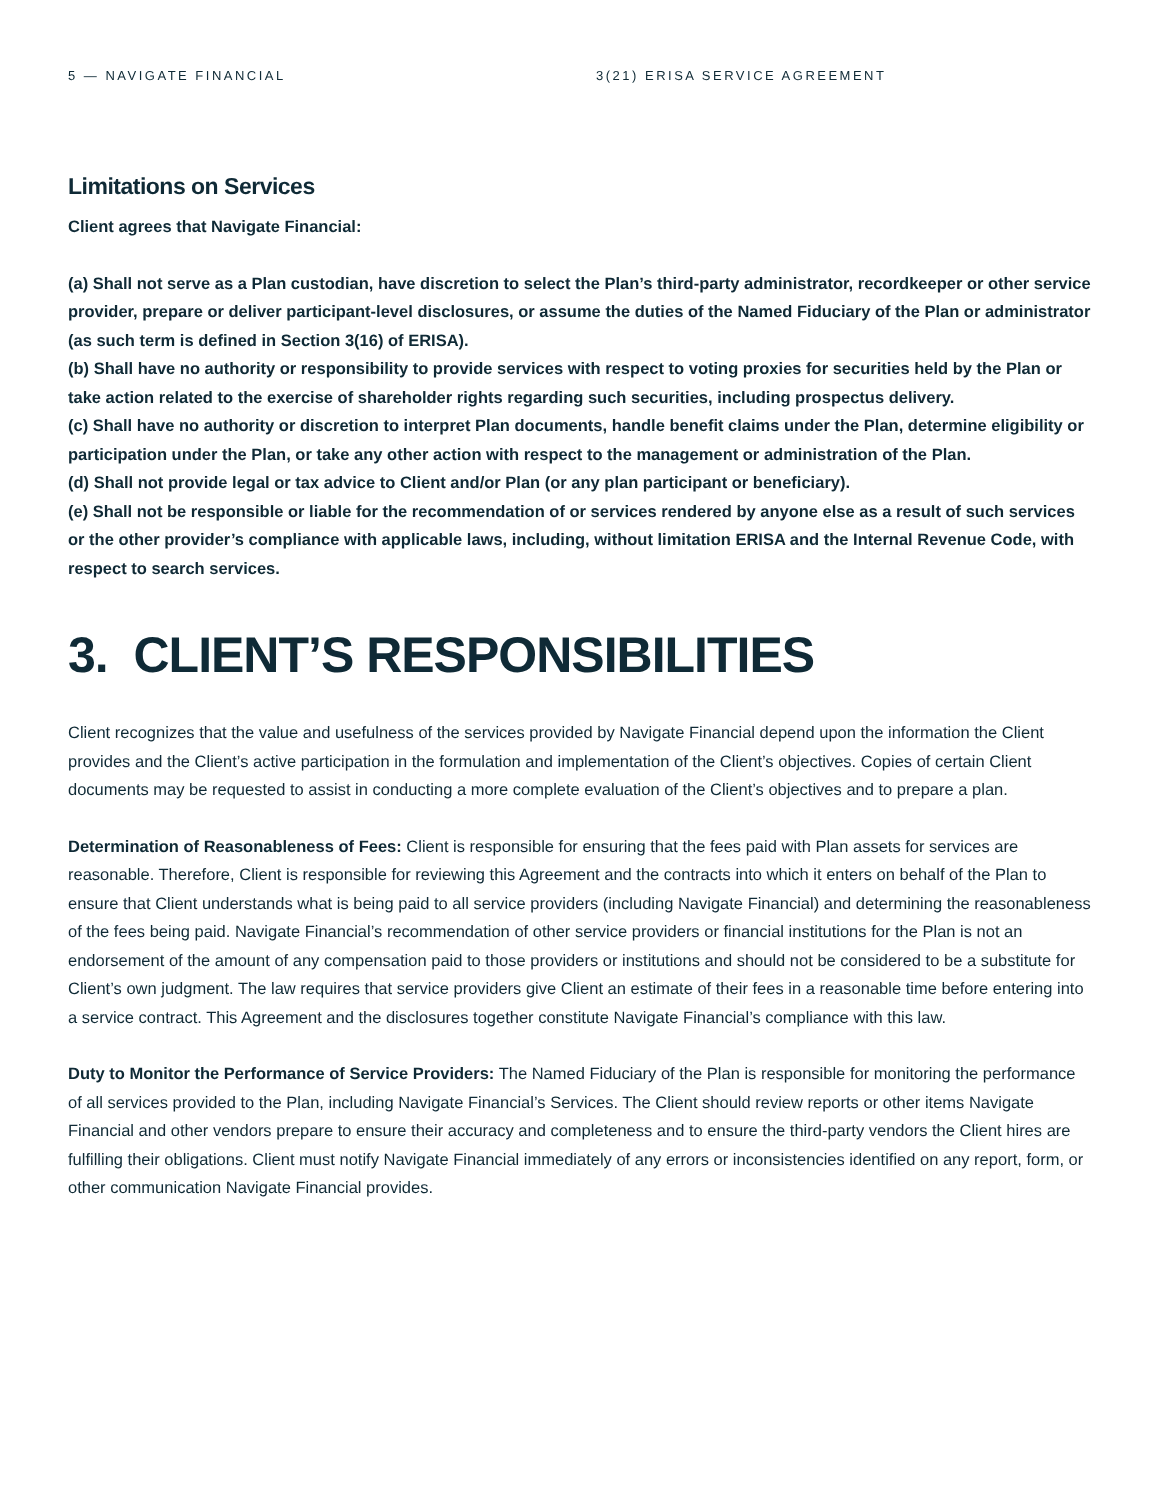5 — NAVIGATE FINANCIAL 3(21) ERISA SERVICE AGREEMENT
Limitations on Services
Client agrees that Navigate Financial:
(a) Shall not serve as a Plan custodian, have discretion to select the Plan’s third-party administrator, recordkeeper or other service provider, prepare or deliver participant-level disclosures, or assume the duties of the Named Fiduciary of the Plan or administrator (as such term is defined in Section 3(16) of ERISA).
(b) Shall have no authority or responsibility to provide services with respect to voting proxies for securities held by the Plan or take action related to the exercise of shareholder rights regarding such securities, including prospectus delivery.
(c) Shall have no authority or discretion to interpret Plan documents, handle benefit claims under the Plan, determine eligibility or participation under the Plan, or take any other action with respect to the management or administration of the Plan.
(d) Shall not provide legal or tax advice to Client and/or Plan (or any plan participant or beneficiary).
(e) Shall not be responsible or liable for the recommendation of or services rendered by anyone else as a result of such services or the other provider’s compliance with applicable laws, including, without limitation ERISA and the Internal Revenue Code, with respect to search services.
3. CLIENT’S RESPONSIBILITIES
Client recognizes that the value and usefulness of the services provided by Navigate Financial depend upon the information the Client provides and the Client’s active participation in the formulation and implementation of the Client’s objectives. Copies of certain Client documents may be requested to assist in conducting a more complete evaluation of the Client’s objectives and to prepare a plan.
Determination of Reasonableness of Fees: Client is responsible for ensuring that the fees paid with Plan assets for services are reasonable. Therefore, Client is responsible for reviewing this Agreement and the contracts into which it enters on behalf of the Plan to ensure that Client understands what is being paid to all service providers (including Navigate Financial) and determining the reasonableness of the fees being paid. Navigate Financial’s recommendation of other service providers or financial institutions for the Plan is not an endorsement of the amount of any compensation paid to those providers or institutions and should not be considered to be a substitute for Client’s own judgment. The law requires that service providers give Client an estimate of their fees in a reasonable time before entering into a service contract. This Agreement and the disclosures together constitute Navigate Financial’s compliance with this law.
Duty to Monitor the Performance of Service Providers: The Named Fiduciary of the Plan is responsible for monitoring the performance of all services provided to the Plan, including Navigate Financial’s Services. The Client should review reports or other items Navigate Financial and other vendors prepare to ensure their accuracy and completeness and to ensure the third-party vendors the Client hires are fulfilling their obligations. Client must notify Navigate Financial immediately of any errors or inconsistencies identified on any report, form, or other communication Navigate Financial provides.